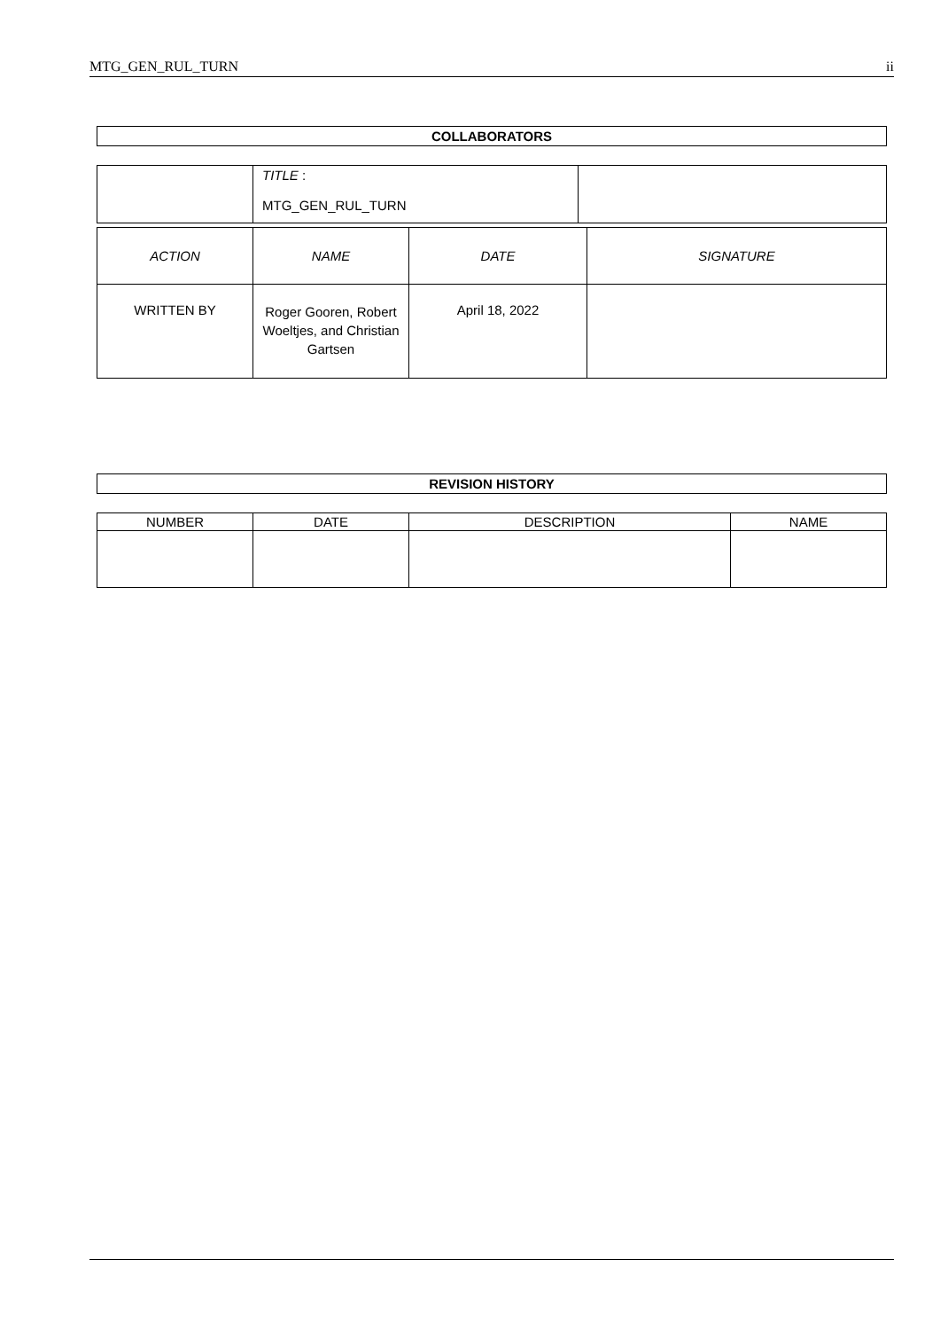MTG_GEN_RUL_TURN ii
| COLLABORATORS |
| | TITLE : MTG_GEN_RUL_TURN | |
| ACTION | NAME | DATE | SIGNATURE |
| WRITTEN BY | Roger Gooren, Robert Woeltjes, and Christian Gartsen | April 18, 2022 | |
| REVISION HISTORY |
| NUMBER | DATE | DESCRIPTION | NAME |